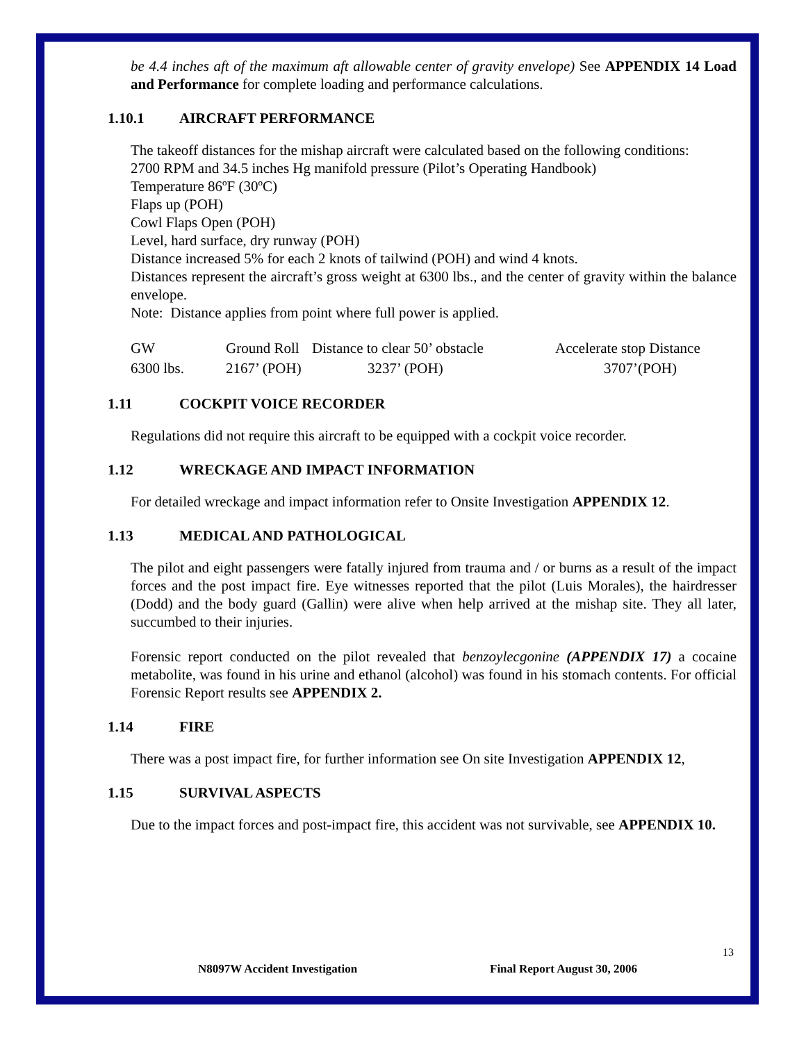be 4.4 inches aft of the maximum aft allowable center of gravity envelope) See APPENDIX 14 Load and Performance for complete loading and performance calculations.
1.10.1 AIRCRAFT PERFORMANCE
The takeoff distances for the mishap aircraft were calculated based on the following conditions:
2700 RPM and 34.5 inches Hg manifold pressure (Pilot’s Operating Handbook)
Temperature 86ºF (30ºC)
Flaps up (POH)
Cowl Flaps Open (POH)
Level, hard surface, dry runway (POH)
Distance increased 5% for each 2 knots of tailwind (POH) and wind 4 knots.
Distances represent the aircraft’s gross weight at 6300 lbs., and the center of gravity within the balance envelope.
Note: Distance applies from point where full power is applied.
| GW | Ground Roll | Distance to clear 50’ obstacle | Accelerate stop Distance |
| 6300 lbs. | 2167’ (POH) | 3237’ (POH) | 3707’(POH) |
1.11 COCKPIT VOICE RECORDER
Regulations did not require this aircraft to be equipped with a cockpit voice recorder.
1.12 WRECKAGE AND IMPACT INFORMATION
For detailed wreckage and impact information refer to Onsite Investigation APPENDIX 12.
1.13 MEDICAL AND PATHOLOGICAL
The pilot and eight passengers were fatally injured from trauma and / or burns as a result of the impact forces and the post impact fire. Eye witnesses reported that the pilot (Luis Morales), the hairdresser (Dodd) and the body guard (Gallin) were alive when help arrived at the mishap site. They all later, succumbed to their injuries.
Forensic report conducted on the pilot revealed that benzoylecgonine (APPENDIX 17) a cocaine metabolite, was found in his urine and ethanol (alcohol) was found in his stomach contents. For official Forensic Report results see APPENDIX 2.
1.14 FIRE
There was a post impact fire, for further information see On site Investigation APPENDIX 12,
1.15 SURVIVAL ASPECTS
Due to the impact forces and post-impact fire, this accident was not survivable, see APPENDIX 10.
13
N8097W Accident Investigation Final Report August 30, 2006